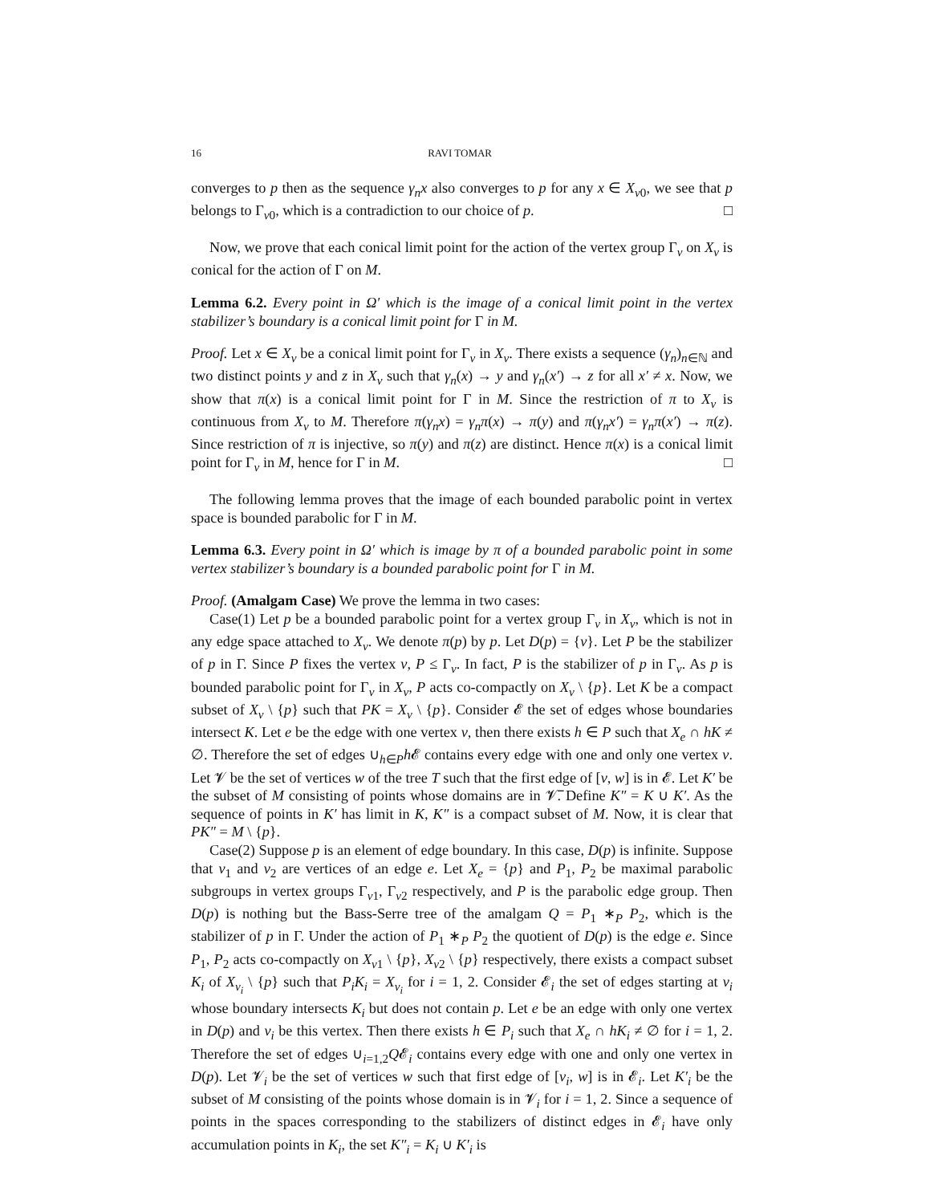16 RAVI TOMAR
converges to p then as the sequence γ<sub>n</sub>x also converges to p for any x ∈ X<sub>v0</sub>, we see that p belongs to Γ<sub>v0</sub>, which is a contradiction to our choice of p. □
Now, we prove that each conical limit point for the action of the vertex group Γ<sub>v</sub> on X<sub>v</sub> is conical for the action of Γ on M.
Lemma 6.2. Every point in Ω′ which is the image of a conical limit point in the vertex stabilizer’s boundary is a conical limit point for Γ in M.
Proof. Let x ∈ X<sub>v</sub> be a conical limit point for Γ<sub>v</sub> in X<sub>v</sub>. There exists a sequence (γ<sub>n</sub>)<sub>n∈ℕ</sub> and two distinct points y and z in X<sub>v</sub> such that γ<sub>n</sub>(x) → y and γ<sub>n</sub>(x′) → z for all x′ ≠ x. Now, we show that π(x) is a conical limit point for Γ in M. Since the restriction of π to X<sub>v</sub> is continuous from X<sub>v</sub> to M. Therefore π(γ<sub>n</sub>x) = γ<sub>n</sub>π(x) → π(y) and π(γ<sub>n</sub>x′) = γ<sub>n</sub>π(x′) → π(z). Since restriction of π is injective, so π(y) and π(z) are distinct. Hence π(x) is a conical limit point for Γ<sub>v</sub> in M, hence for Γ in M. □
The following lemma proves that the image of each bounded parabolic point in vertex space is bounded parabolic for Γ in M.
Lemma 6.3. Every point in Ω′ which is image by π of a bounded parabolic point in some vertex stabilizer’s boundary is a bounded parabolic point for Γ in M.
Proof. (Amalgam Case) We prove the lemma in two cases:
Case(1) Let p be a bounded parabolic point for a vertex group Γ<sub>v</sub> in X<sub>v</sub>, which is not in any edge space attached to X<sub>v</sub>. We denote π(p) by p. Let D(p) = {v}. Let P be the stabilizer of p in Γ. Since P fixes the vertex v, P ≤ Γ<sub>v</sub>. In fact, P is the stabilizer of p in Γ<sub>v</sub>. As p is bounded parabolic point for Γ<sub>v</sub> in X<sub>v</sub>, P acts co-compactly on X<sub>v</sub> \ {p}. Let K be a compact subset of X<sub>v</sub> \ {p} such that PK = X<sub>v</sub> \ {p}. Consider 𝓔 the set of edges whose boundaries intersect K. Let e be the edge with one vertex v, then there exists h ∈ P such that X<sub>e</sub> ∩ hK ≠ ∅. Therefore the set of edges ∪<sub>h∈P</sub>h 𝓔 contains every edge with one and only one vertex v. Let 𝓥 be the set of vertices w of the tree T such that the first edge of [v, w] is in 𝓔. Let K′ be the subset of M consisting of points whose domains are in 𝓥̅. Define K″ = K ∪ K′. As the sequence of points in K′ has limit in K, K″ is a compact subset of M. Now, it is clear that PK″ = M \ {p}.
Case(2) Suppose p is an element of edge boundary. In this case, D(p) is infinite. Suppose that v<sub>1</sub> and v<sub>2</sub> are vertices of an edge e. Let X<sub>e</sub> = {p} and P<sub>1</sub>, P<sub>2</sub> be maximal parabolic subgroups in vertex groups Γ<sub>v1</sub>, Γ<sub>v2</sub> respectively, and P is the parabolic edge group. Then D(p) is nothing but the Bass-Serre tree of the amalgam Q = P<sub>1</sub> ∗<sub>P</sub> P<sub>2</sub>, which is the stabilizer of p in Γ. Under the action of P<sub>1</sub> ∗<sub>P</sub> P<sub>2</sub> the quotient of D(p) is the edge e. Since P<sub>1</sub>, P<sub>2</sub> acts co-compactly on X<sub>v1</sub> \ {p}, X<sub>v2</sub> \ {p} respectively, there exists a compact subset K<sub>i</sub> of X<sub>v<sub>i</sub></sub> \ {p} such that P<sub>i</sub>K<sub>i</sub> = X<sub>v<sub>i</sub></sub> for i = 1, 2. Consider 𝓔<sub>i</sub> the set of edges starting at v<sub>i</sub> whose boundary intersects K<sub>i</sub> but does not contain p. Let e be an edge with only one vertex in D(p) and v<sub>i</sub> be this vertex. Then there exists h ∈ P<sub>i</sub> such that X<sub>e</sub> ∩ hK<sub>i</sub> ≠ ∅ for i = 1, 2. Therefore the set of edges ∪<sub>i=1,2</sub>Q𝓔<sub>i</sub> contains every edge with one and only one vertex in D(p). Let 𝓥<sub>i</sub> be the set of vertices w such that first edge of [v<sub>i</sub>, w] is in 𝓔<sub>i</sub>. Let K′<sub>i</sub> be the subset of M consisting of the points whose domain is in 𝓥<sub>i</sub> for i = 1, 2. Since a sequence of points in the spaces corresponding to the stabilizers of distinct edges in 𝓔<sub>i</sub> have only accumulation points in K<sub>i</sub>, the set K″<sub>i</sub> = K<sub>i</sub> ∪ K′<sub>i</sub> is